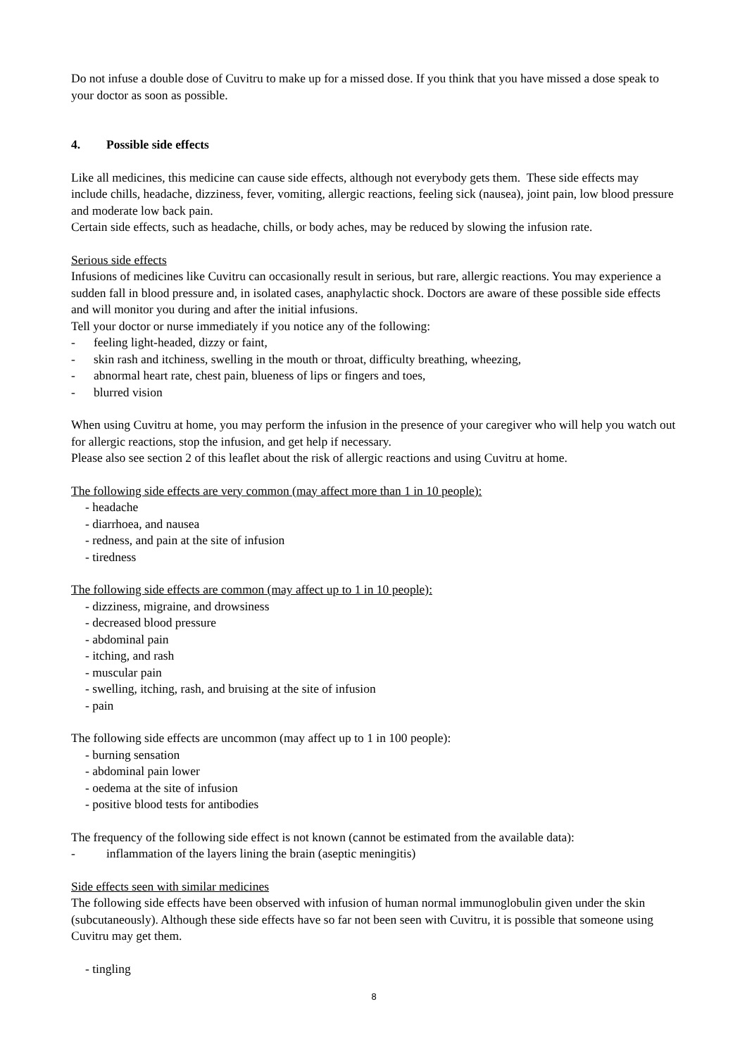Do not infuse a double dose of Cuvitru to make up for a missed dose. If you think that you have missed a dose speak to your doctor as soon as possible.
4. Possible side effects
Like all medicines, this medicine can cause side effects, although not everybody gets them. These side effects may include chills, headache, dizziness, fever, vomiting, allergic reactions, feeling sick (nausea), joint pain, low blood pressure and moderate low back pain.
Certain side effects, such as headache, chills, or body aches, may be reduced by slowing the infusion rate.
Serious side effects
Infusions of medicines like Cuvitru can occasionally result in serious, but rare, allergic reactions. You may experience a sudden fall in blood pressure and, in isolated cases, anaphylactic shock. Doctors are aware of these possible side effects and will monitor you during and after the initial infusions.
Tell your doctor or nurse immediately if you notice any of the following:
- feeling light-headed, dizzy or faint,
- skin rash and itchiness, swelling in the mouth or throat, difficulty breathing, wheezing,
- abnormal heart rate, chest pain, blueness of lips or fingers and toes,
- blurred vision
When using Cuvitru at home, you may perform the infusion in the presence of your caregiver who will help you watch out for allergic reactions, stop the infusion, and get help if necessary.
Please also see section 2 of this leaflet about the risk of allergic reactions and using Cuvitru at home.
The following side effects are very common (may affect more than 1 in 10 people):
- headache
- diarrhoea, and nausea
- redness, and pain at the site of infusion
- tiredness
The following side effects are common (may affect up to 1 in 10 people):
- dizziness, migraine, and drowsiness
- decreased blood pressure
- abdominal pain
- itching, and rash
- muscular pain
- swelling, itching, rash, and bruising at the site of infusion
- pain
The following side effects are uncommon (may affect up to 1 in 100 people):
- burning sensation
- abdominal pain lower
- oedema at the site of infusion
- positive blood tests for antibodies
The frequency of the following side effect is not known (cannot be estimated from the available data):
- inflammation of the layers lining the brain (aseptic meningitis)
Side effects seen with similar medicines
The following side effects have been observed with infusion of human normal immunoglobulin given under the skin (subcutaneously). Although these side effects have so far not been seen with Cuvitru, it is possible that someone using Cuvitru may get them.
- tingling
8